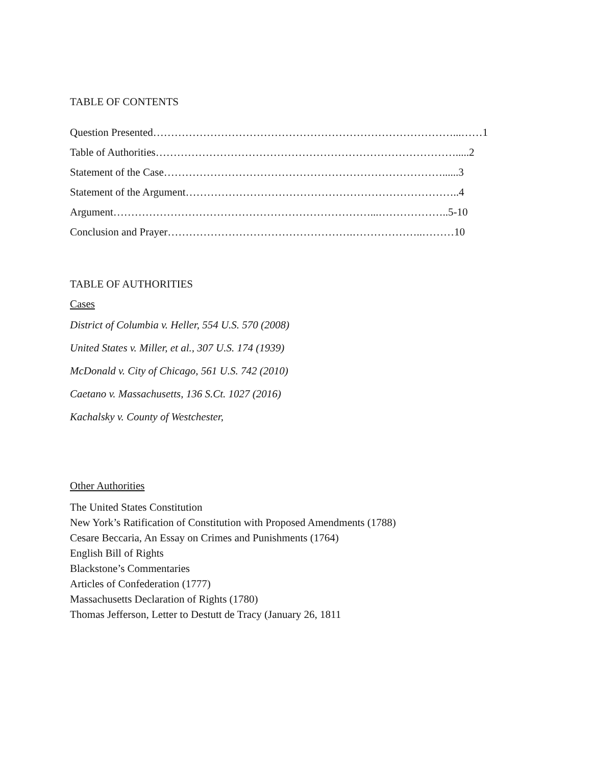TABLE OF CONTENTS
Question Presented…………………………………………………………………………...……1
Table of Authorities………………………………………………………………………….....2
Statement of the Case……………………………………………………………………......3
Statement of the Argument…………………………………………………………………..4
Argument………………………………………………………………...………………..5-10
Conclusion and Prayer…………………………………………….………………..………10
TABLE OF AUTHORITIES
Cases
District of Columbia v. Heller, 554 U.S. 570 (2008)
United States v. Miller, et al., 307 U.S. 174 (1939)
McDonald v. City of Chicago, 561 U.S. 742 (2010)
Caetano v. Massachusetts, 136 S.Ct. 1027 (2016)
Kachalsky v. County of Westchester,
Other Authorities
The United States Constitution
New York’s Ratification of Constitution with Proposed Amendments (1788)
Cesare Beccaria, An Essay on Crimes and Punishments (1764)
English Bill of Rights
Blackstone’s Commentaries
Articles of Confederation (1777)
Massachusetts Declaration of Rights (1780)
Thomas Jefferson, Letter to Destutt de Tracy (January 26, 1811